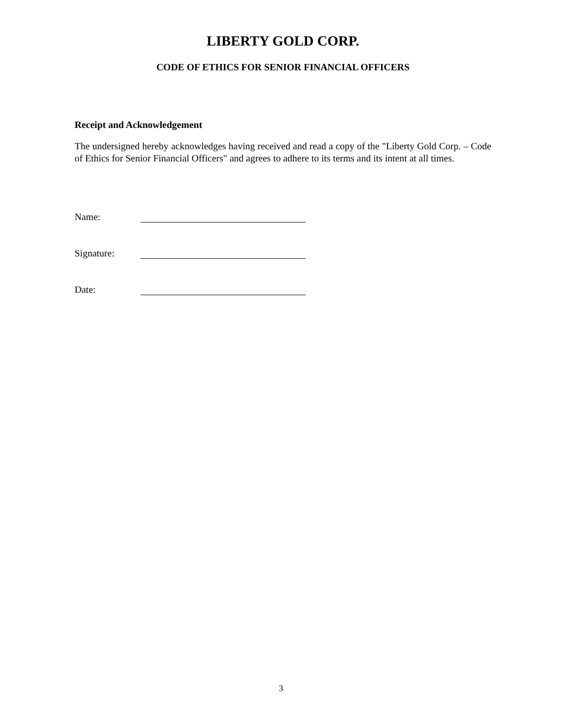LIBERTY GOLD CORP.
CODE OF ETHICS FOR SENIOR FINANCIAL OFFICERS
Receipt and Acknowledgement
The undersigned hereby acknowledges having received and read a copy of the "Liberty Gold Corp. – Code of Ethics for Senior Financial Officers" and agrees to adhere to its terms and its intent at all times.
Name:
Signature:
Date:
3